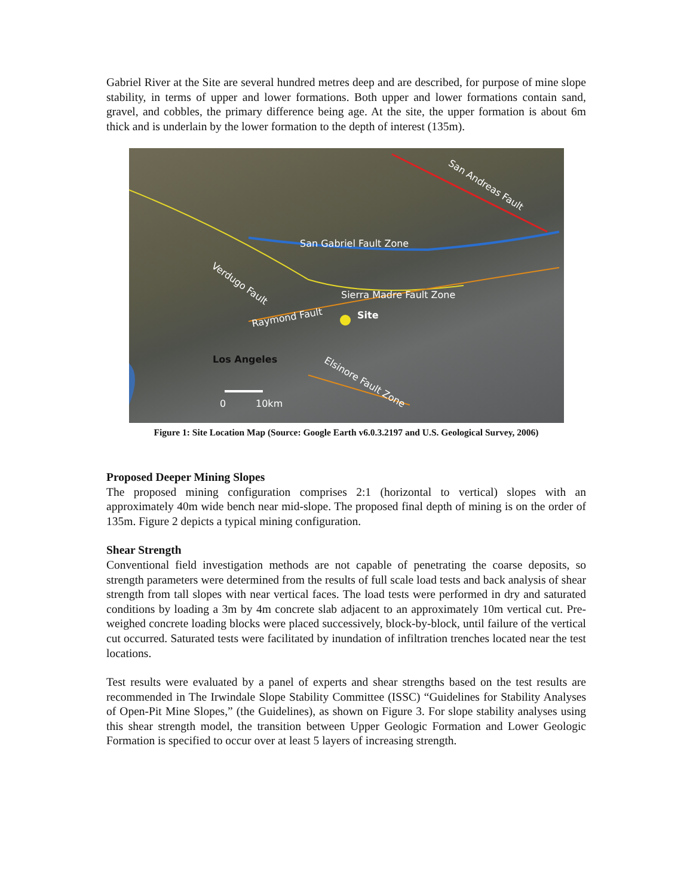Gabriel River at the Site are several hundred metres deep and are described, for purpose of mine slope stability, in terms of upper and lower formations. Both upper and lower formations contain sand, gravel, and cobbles, the primary difference being age. At the site, the upper formation is about 6m thick and is underlain by the lower formation to the depth of interest (135m).
San Andreas Fault
San Gabriel Fault Zone
Verdugo Fault
Sierra Madre Fault Zone
Raymond Fault Site
Los Angeles
Elsinore Fault Zone
0 10km
Figure 1: Site Location Map (Source: Google Earth v6.0.3.2197 and U.S. Geological Survey, 2006)
Proposed Deeper Mining Slopes
The proposed mining configuration comprises 2:1 (horizontal to vertical) slopes with an approximately 40m wide bench near mid-slope. The proposed final depth of mining is on the order of 135m. Figure 2 depicts a typical mining configuration.
Shear Strength
Conventional field investigation methods are not capable of penetrating the coarse deposits, so strength parameters were determined from the results of full scale load tests and back analysis of shear strength from tall slopes with near vertical faces. The load tests were performed in dry and saturated conditions by loading a 3m by 4m concrete slab adjacent to an approximately 10m vertical cut. Pre-weighed concrete loading blocks were placed successively, block-by-block, until failure of the vertical cut occurred. Saturated tests were facilitated by inundation of infiltration trenches located near the test locations.
Test results were evaluated by a panel of experts and shear strengths based on the test results are recommended in The Irwindale Slope Stability Committee (ISSC) “Guidelines for Stability Analyses of Open-Pit Mine Slopes,” (the Guidelines), as shown on Figure 3. For slope stability analyses using this shear strength model, the transition between Upper Geologic Formation and Lower Geologic Formation is specified to occur over at least 5 layers of increasing strength.